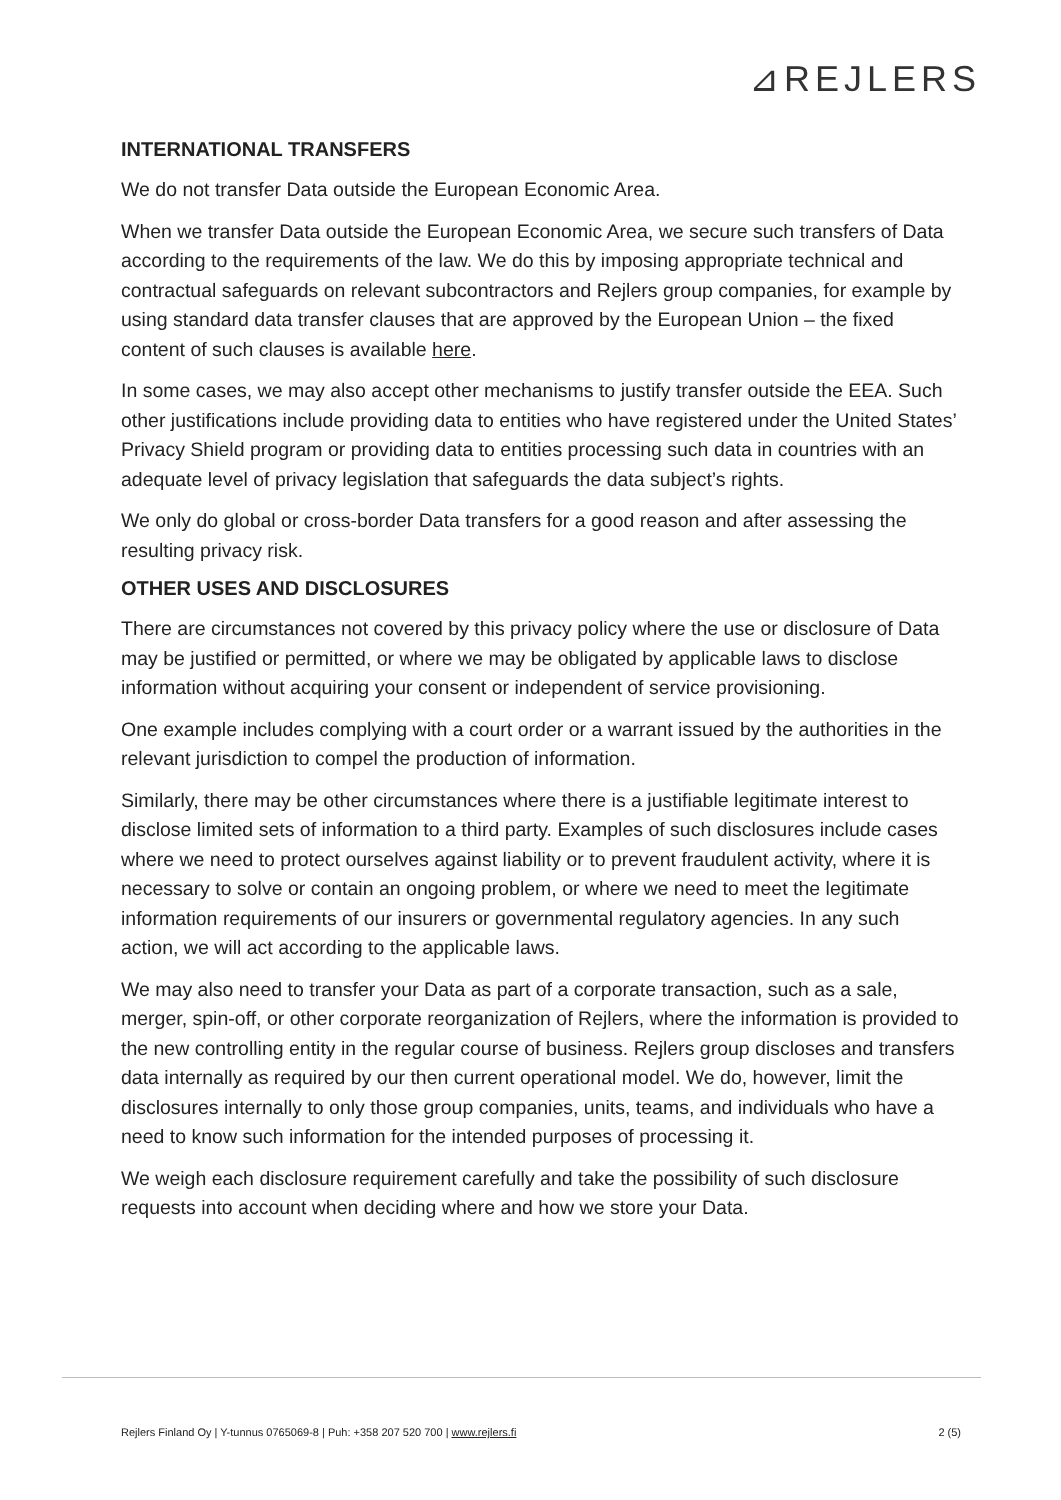⊿REJLERS
INTERNATIONAL TRANSFERS
We do not transfer Data outside the European Economic Area.
When we transfer Data outside the European Economic Area, we secure such transfers of Data according to the requirements of the law. We do this by imposing appropriate technical and contractual safeguards on relevant subcontractors and Rejlers group companies, for example by using standard data transfer clauses that are approved by the European Union – the fixed content of such clauses is available here.
In some cases, we may also accept other mechanisms to justify transfer outside the EEA. Such other justifications include providing data to entities who have registered under the United States’ Privacy Shield program or providing data to entities processing such data in countries with an adequate level of privacy legislation that safeguards the data subject’s rights.
We only do global or cross-border Data transfers for a good reason and after assessing the resulting privacy risk.
OTHER USES AND DISCLOSURES
There are circumstances not covered by this privacy policy where the use or disclosure of Data may be justified or permitted, or where we may be obligated by applicable laws to disclose information without acquiring your consent or independent of service provisioning.
One example includes complying with a court order or a warrant issued by the authorities in the relevant jurisdiction to compel the production of information.
Similarly, there may be other circumstances where there is a justifiable legitimate interest to disclose limited sets of information to a third party. Examples of such disclosures include cases where we need to protect ourselves against liability or to prevent fraudulent activity, where it is necessary to solve or contain an ongoing problem, or where we need to meet the legitimate information requirements of our insurers or governmental regulatory agencies. In any such action, we will act according to the applicable laws.
We may also need to transfer your Data as part of a corporate transaction, such as a sale, merger, spin-off, or other corporate reorganization of Rejlers, where the information is provided to the new controlling entity in the regular course of business. Rejlers group discloses and transfers data internally as required by our then current operational model. We do, however, limit the disclosures internally to only those group companies, units, teams, and individuals who have a need to know such information for the intended purposes of processing it.
We weigh each disclosure requirement carefully and take the possibility of such disclosure requests into account when deciding where and how we store your Data.
Rejlers Finland Oy | Y-tunnus 0765069-8 | Puh: +358 207 520 700 | www.rejlers.fi 2 (5)